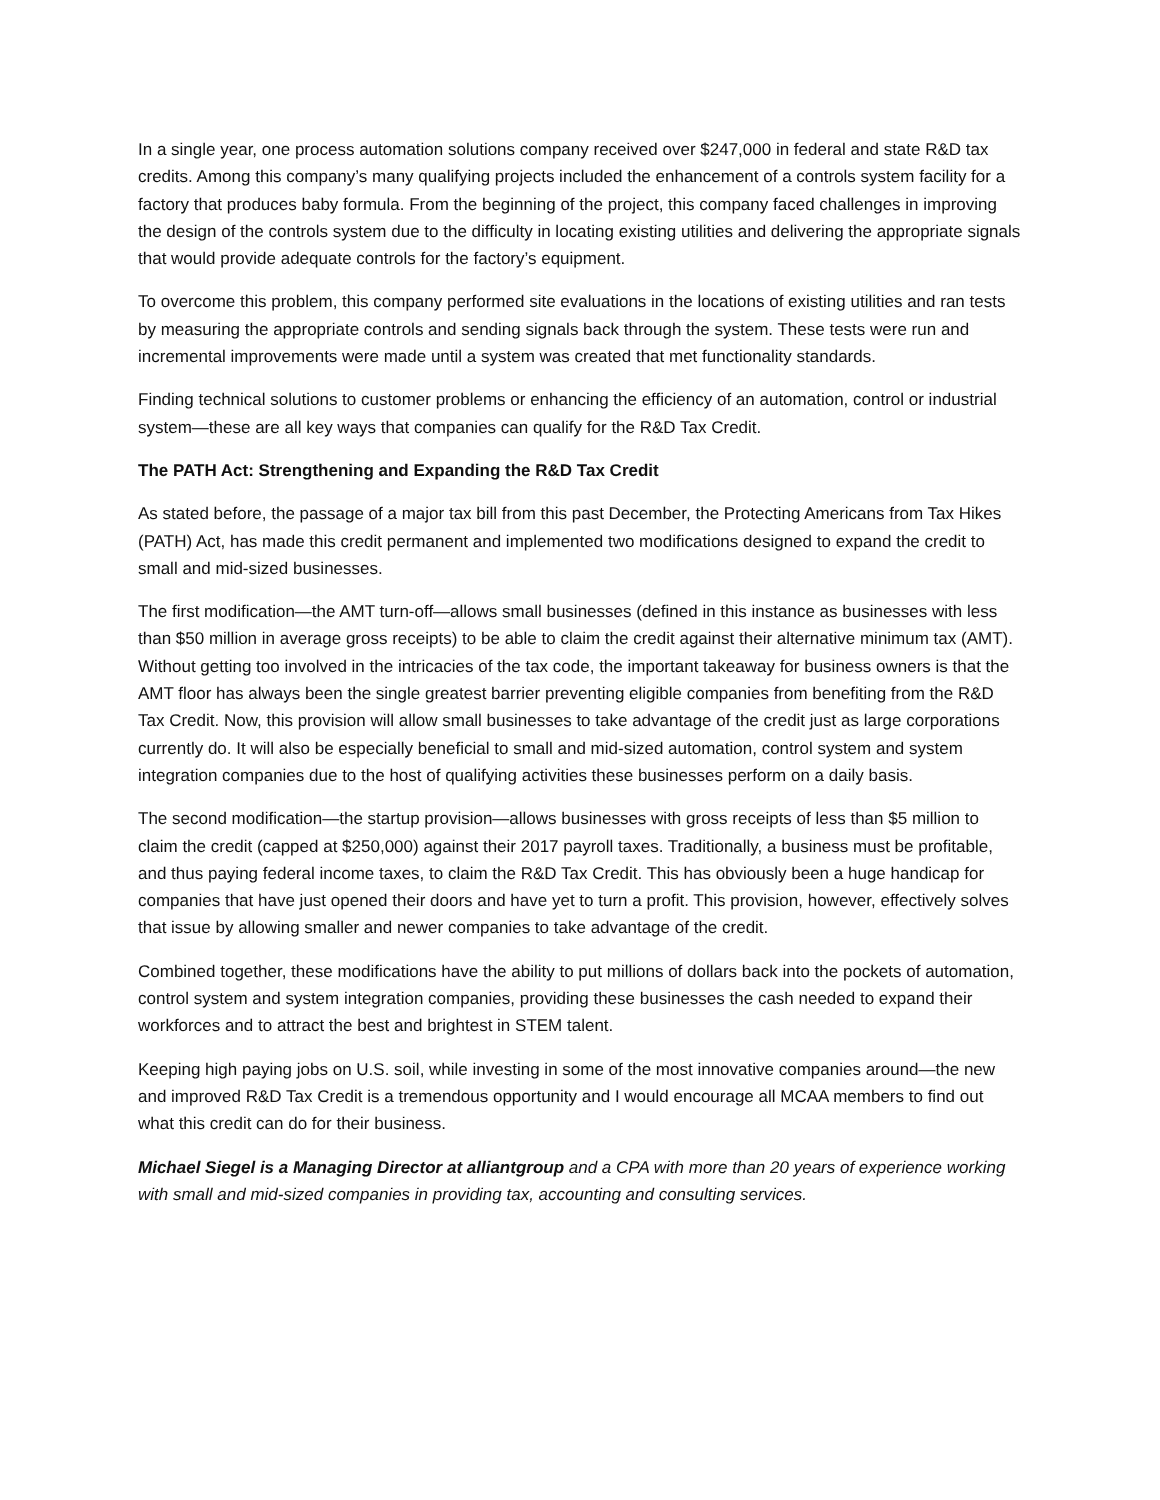In a single year, one process automation solutions company received over $247,000 in federal and state R&D tax credits. Among this company’s many qualifying projects included the enhancement of a controls system facility for a factory that produces baby formula. From the beginning of the project, this company faced challenges in improving the design of the controls system due to the difficulty in locating existing utilities and delivering the appropriate signals that would provide adequate controls for the factory’s equipment.
To overcome this problem, this company performed site evaluations in the locations of existing utilities and ran tests by measuring the appropriate controls and sending signals back through the system. These tests were run and incremental improvements were made until a system was created that met functionality standards.
Finding technical solutions to customer problems or enhancing the efficiency of an automation, control or industrial system—these are all key ways that companies can qualify for the R&D Tax Credit.
The PATH Act: Strengthening and Expanding the R&D Tax Credit
As stated before, the passage of a major tax bill from this past December, the Protecting Americans from Tax Hikes (PATH) Act, has made this credit permanent and implemented two modifications designed to expand the credit to small and mid-sized businesses.
The first modification—the AMT turn-off—allows small businesses (defined in this instance as businesses with less than $50 million in average gross receipts) to be able to claim the credit against their alternative minimum tax (AMT). Without getting too involved in the intricacies of the tax code, the important takeaway for business owners is that the AMT floor has always been the single greatest barrier preventing eligible companies from benefiting from the R&D Tax Credit. Now, this provision will allow small businesses to take advantage of the credit just as large corporations currently do. It will also be especially beneficial to small and mid-sized automation, control system and system integration companies due to the host of qualifying activities these businesses perform on a daily basis.
The second modification—the startup provision—allows businesses with gross receipts of less than $5 million to claim the credit (capped at $250,000) against their 2017 payroll taxes. Traditionally, a business must be profitable, and thus paying federal income taxes, to claim the R&D Tax Credit. This has obviously been a huge handicap for companies that have just opened their doors and have yet to turn a profit. This provision, however, effectively solves that issue by allowing smaller and newer companies to take advantage of the credit.
Combined together, these modifications have the ability to put millions of dollars back into the pockets of automation, control system and system integration companies, providing these businesses the cash needed to expand their workforces and to attract the best and brightest in STEM talent.
Keeping high paying jobs on U.S. soil, while investing in some of the most innovative companies around—the new and improved R&D Tax Credit is a tremendous opportunity and I would encourage all MCAA members to find out what this credit can do for their business.
Michael Siegel is a Managing Director at alliantgroup and a CPA with more than 20 years of experience working with small and mid-sized companies in providing tax, accounting and consulting services.